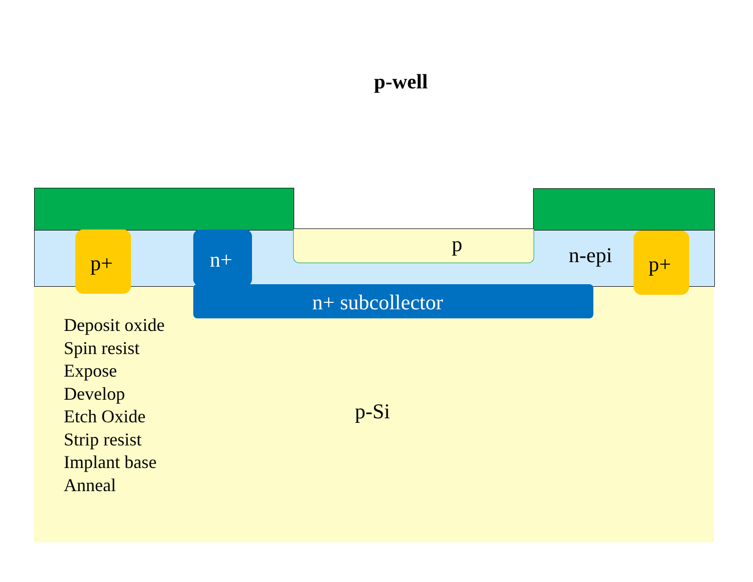p-well
p+ p+
n+
p n-epi
n+ subcollector
p-Si
Deposit oxide
Spin resist
Expose
Develop
Etch Oxide
Strip resist
Implant base
Anneal